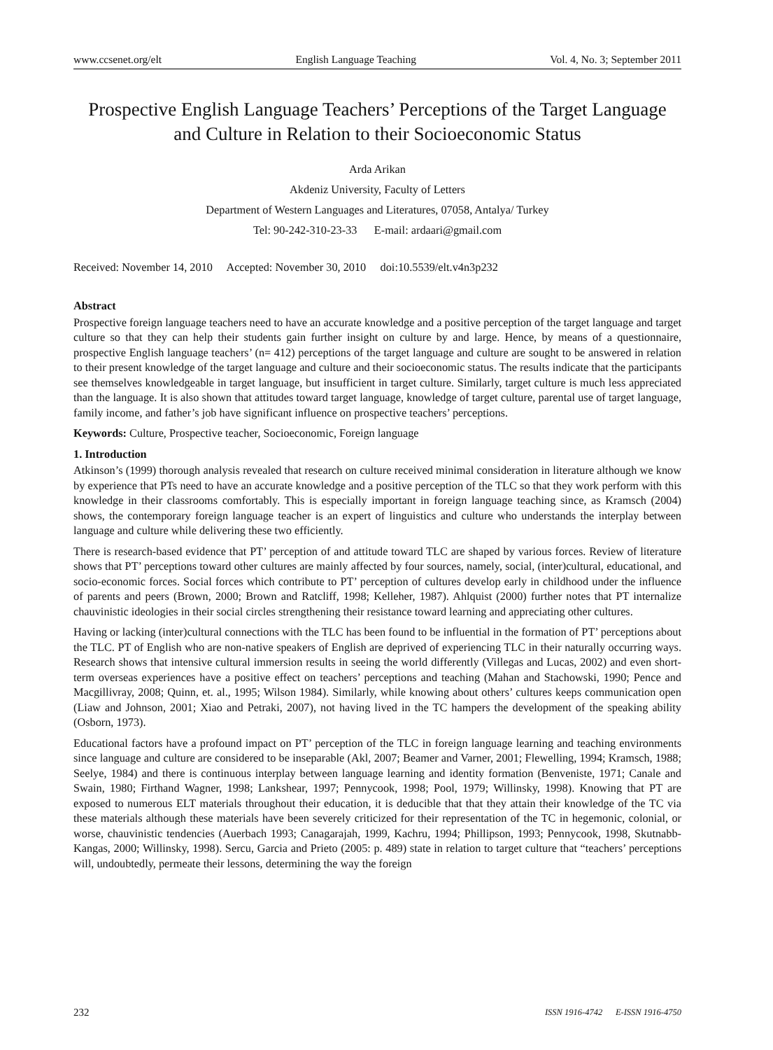www.ccsenet.org/elt English Language Teaching Vol. 4, No. 3; September 2011
Prospective English Language Teachers’ Perceptions of the Target Language and Culture in Relation to their Socioeconomic Status
Arda Arikan
Akdeniz University, Faculty of Letters
Department of Western Languages and Literatures, 07058, Antalya/ Turkey
Tel: 90-242-310-23-33 E-mail: ardaari@gmail.com
Received: November 14, 2010 Accepted: November 30, 2010 doi:10.5539/elt.v4n3p232
Abstract
Prospective foreign language teachers need to have an accurate knowledge and a positive perception of the target language and target culture so that they can help their students gain further insight on culture by and large. Hence, by means of a questionnaire, prospective English language teachers’ (n= 412) perceptions of the target language and culture are sought to be answered in relation to their present knowledge of the target language and culture and their socioeconomic status. The results indicate that the participants see themselves knowledgeable in target language, but insufficient in target culture. Similarly, target culture is much less appreciated than the language. It is also shown that attitudes toward target language, knowledge of target culture, parental use of target language, family income, and father’s job have significant influence on prospective teachers’ perceptions.
Keywords: Culture, Prospective teacher, Socioeconomic, Foreign language
1. Introduction
Atkinson’s (1999) thorough analysis revealed that research on culture received minimal consideration in literature although we know by experience that PTs need to have an accurate knowledge and a positive perception of the TLC so that they work perform with this knowledge in their classrooms comfortably. This is especially important in foreign language teaching since, as Kramsch (2004) shows, the contemporary foreign language teacher is an expert of linguistics and culture who understands the interplay between language and culture while delivering these two efficiently.
There is research-based evidence that PT’ perception of and attitude toward TLC are shaped by various forces. Review of literature shows that PT’ perceptions toward other cultures are mainly affected by four sources, namely, social, (inter)cultural, educational, and socio-economic forces. Social forces which contribute to PT’ perception of cultures develop early in childhood under the influence of parents and peers (Brown, 2000; Brown and Ratcliff, 1998; Kelleher, 1987). Ahlquist (2000) further notes that PT internalize chauvinistic ideologies in their social circles strengthening their resistance toward learning and appreciating other cultures.
Having or lacking (inter)cultural connections with the TLC has been found to be influential in the formation of PT’ perceptions about the TLC. PT of English who are non-native speakers of English are deprived of experiencing TLC in their naturally occurring ways. Research shows that intensive cultural immersion results in seeing the world differently (Villegas and Lucas, 2002) and even short-term overseas experiences have a positive effect on teachers’ perceptions and teaching (Mahan and Stachowski, 1990; Pence and Macgillivray, 2008; Quinn, et. al., 1995; Wilson 1984). Similarly, while knowing about others’ cultures keeps communication open (Liaw and Johnson, 2001; Xiao and Petraki, 2007), not having lived in the TC hampers the development of the speaking ability (Osborn, 1973).
Educational factors have a profound impact on PT’ perception of the TLC in foreign language learning and teaching environments since language and culture are considered to be inseparable (Akl, 2007; Beamer and Varner, 2001; Flewelling, 1994; Kramsch, 1988; Seelye, 1984) and there is continuous interplay between language learning and identity formation (Benveniste, 1971; Canale and Swain, 1980; Firthand Wagner, 1998; Lankshear, 1997; Pennycook, 1998; Pool, 1979; Willinsky, 1998). Knowing that PT are exposed to numerous ELT materials throughout their education, it is deducible that that they attain their knowledge of the TC via these materials although these materials have been severely criticized for their representation of the TC in hegemonic, colonial, or worse, chauvinistic tendencies (Auerbach 1993; Canagarajah, 1999, Kachru, 1994; Phillipson, 1993; Pennycook, 1998, Skutnabb-Kangas, 2000; Willinsky, 1998). Sercu, Garcia and Prieto (2005: p. 489) state in relation to target culture that “teachers’ perceptions will, undoubtedly, permeate their lessons, determining the way the foreign
232 ISSN 1916-4742 E-ISSN 1916-4750